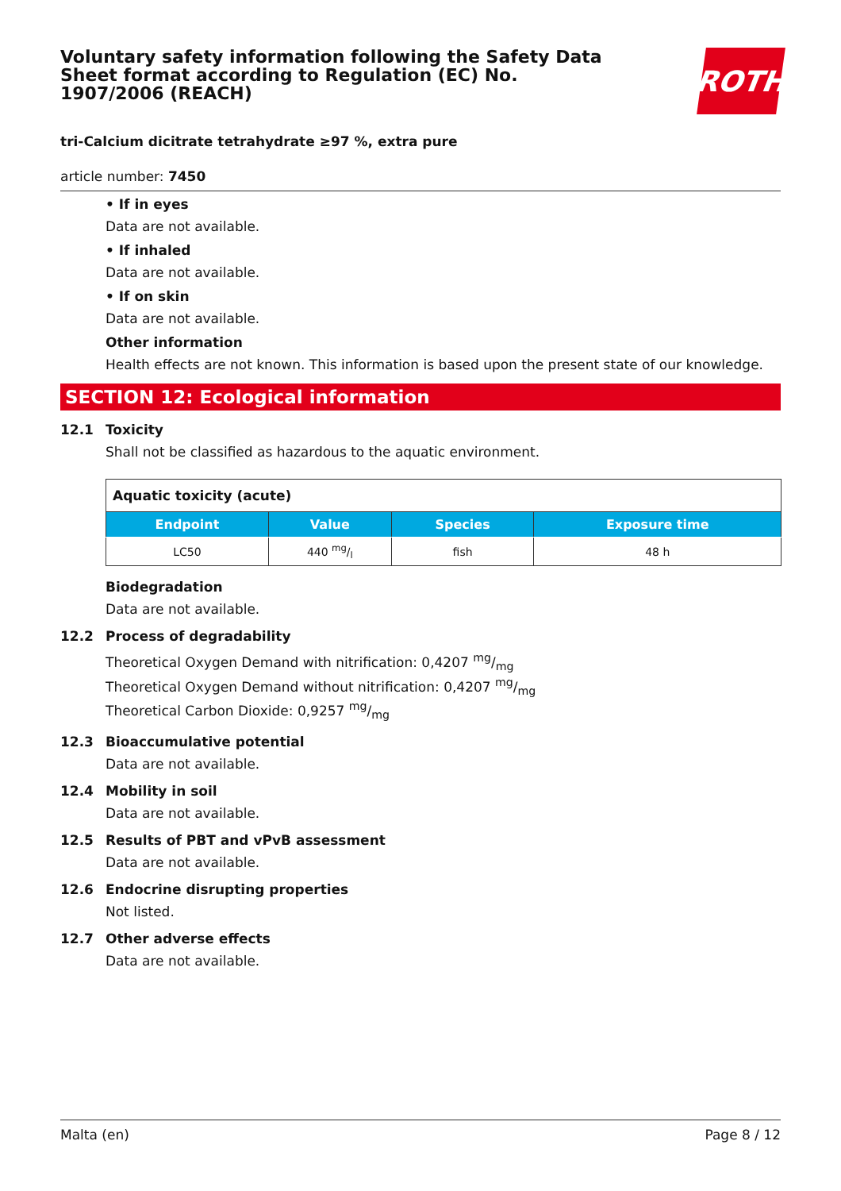Voluntary safety information following the Safety Data Sheet format according to Regulation (EC) No. 1907/2006 (REACH)
ROTH
tri-Calcium dicitrate tetrahydrate ≥97 %, extra pure
article number: 7450
• If in eyes
Data are not available.
• If inhaled
Data are not available.
• If on skin
Data are not available.
Other information
Health effects are not known. This information is based upon the present state of our knowledge.
SECTION 12: Ecological information
12.1 Toxicity
Shall not be classified as hazardous to the aquatic environment.
| Aquatic toxicity (acute) | | | |
| Endpoint | Value | Species | Exposure time |
| LC50 | 440 mg/l | fish | 48 h |
Biodegradation
Data are not available.
12.2 Process of degradability
Theoretical Oxygen Demand with nitrification: 0,4207 mg/mg
Theoretical Oxygen Demand without nitrification: 0,4207 mg/mg
Theoretical Carbon Dioxide: 0,9257 mg/mg
12.3 Bioaccumulative potential
Data are not available.
12.4 Mobility in soil
Data are not available.
12.5 Results of PBT and vPvB assessment
Data are not available.
12.6 Endocrine disrupting properties
Not listed.
12.7 Other adverse effects
Data are not available.
Malta (en) Page 8 / 12